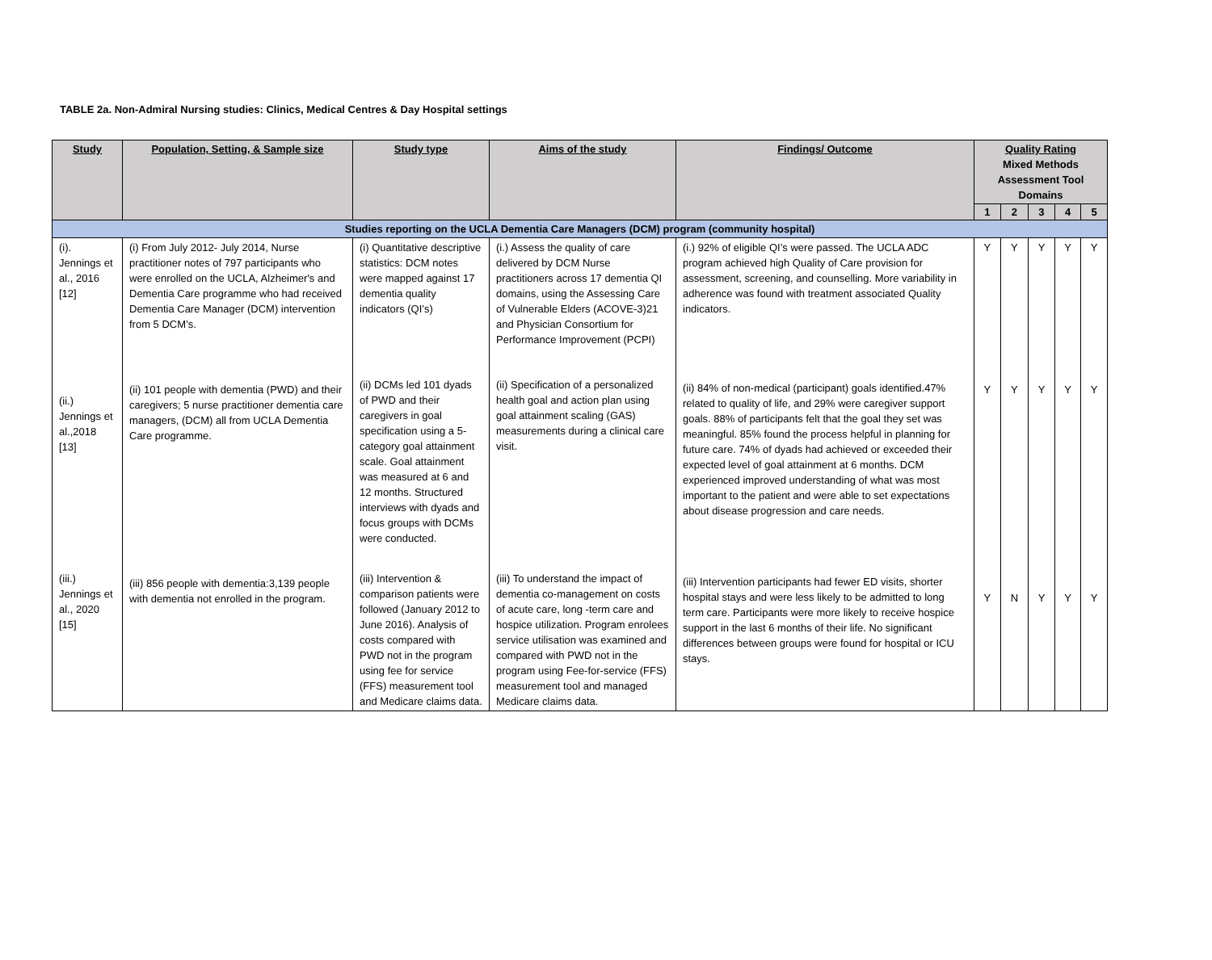TABLE 2a. Non-Admiral Nursing studies: Clinics, Medical Centres & Day Hospital settings
| Study | Population, Setting, & Sample size | Study type | Aims of the study | Findings/ Outcome | Quality Rating Mixed Methods Assessment Tool Domains | | | | |
| --- | --- | --- | --- | --- | --- | --- | --- | --- | --- |
| | | | | | 1 | 2 | 3 | 4 | 5 |
| Studies reporting on the UCLA Dementia Care Managers (DCM) program (community hospital) | | | | | | | | | |
| (i). Jennings et al., 2016 [12] | (i) From July 2012- July 2014, Nurse practitioner notes of 797 participants who were enrolled on the UCLA, Alzheimer's and Dementia Care programme who had received Dementia Care Manager (DCM) intervention from 5 DCM’s. | (i) Quantitative descriptive statistics: DCM notes were mapped against 17 dementia quality indicators (QI’s) | (i.) Assess the quality of care delivered by DCM Nurse practitioners across 17 dementia QI domains, using the Assessing Care of Vulnerable Elders (ACOVE-3)21 and Physician Consortium for Performance Improvement (PCPI) | (i.) 92% of eligible QI’s were passed. The UCLA ADC program achieved high Quality of Care provision for assessment, screening, and counselling. More variability in adherence was found with treatment associated Quality indicators. | Y | Y | Y | Y | Y |
| (ii.) Jennings et al.,2018 [13] | (ii) 101 people with dementia (PWD) and their caregivers; 5 nurse practitioner dementia care managers, (DCM) all from UCLA Dementia Care programme. | (ii) DCMs led 101 dyads of PWD and their caregivers in goal specification using a 5-category goal attainment scale. Goal attainment was measured at 6 and 12 months. Structured interviews with dyads and focus groups with DCMs were conducted. | (ii) Specification of a personalized health goal and action plan using goal attainment scaling (GAS) measurements during a clinical care visit. | (ii) 84% of non-medical (participant) goals identified.47% related to quality of life, and 29% were caregiver support goals. 88% of participants felt that the goal they set was meaningful. 85% found the process helpful in planning for future care. 74% of dyads had achieved or exceeded their expected level of goal attainment at 6 months. DCM experienced improved understanding of what was most important to the patient and were able to set expectations about disease progression and care needs. | Y | Y | Y | Y | Y |
| (iii.) Jennings et al., 2020 [15] | (iii) 856 people with dementia:3,139 people with dementia not enrolled in the program. | (iii) Intervention & comparison patients were followed (January 2012 to June 2016). Analysis of costs compared with PWD not in the program using fee for service (FFS) measurement tool and Medicare claims data. | (iii) To understand the impact of dementia co-management on costs of acute care, long -term care and hospice utilization. Program enrolees service utilisation was examined and compared with PWD not in the program using Fee-for-service (FFS) measurement tool and managed Medicare claims data. | (iii) Intervention participants had fewer ED visits, shorter hospital stays and were less likely to be admitted to long term care. Participants were more likely to receive hospice support in the last 6 months of their life. No significant differences between groups were found for hospital or ICU stays. | Y | N | Y | Y | Y |